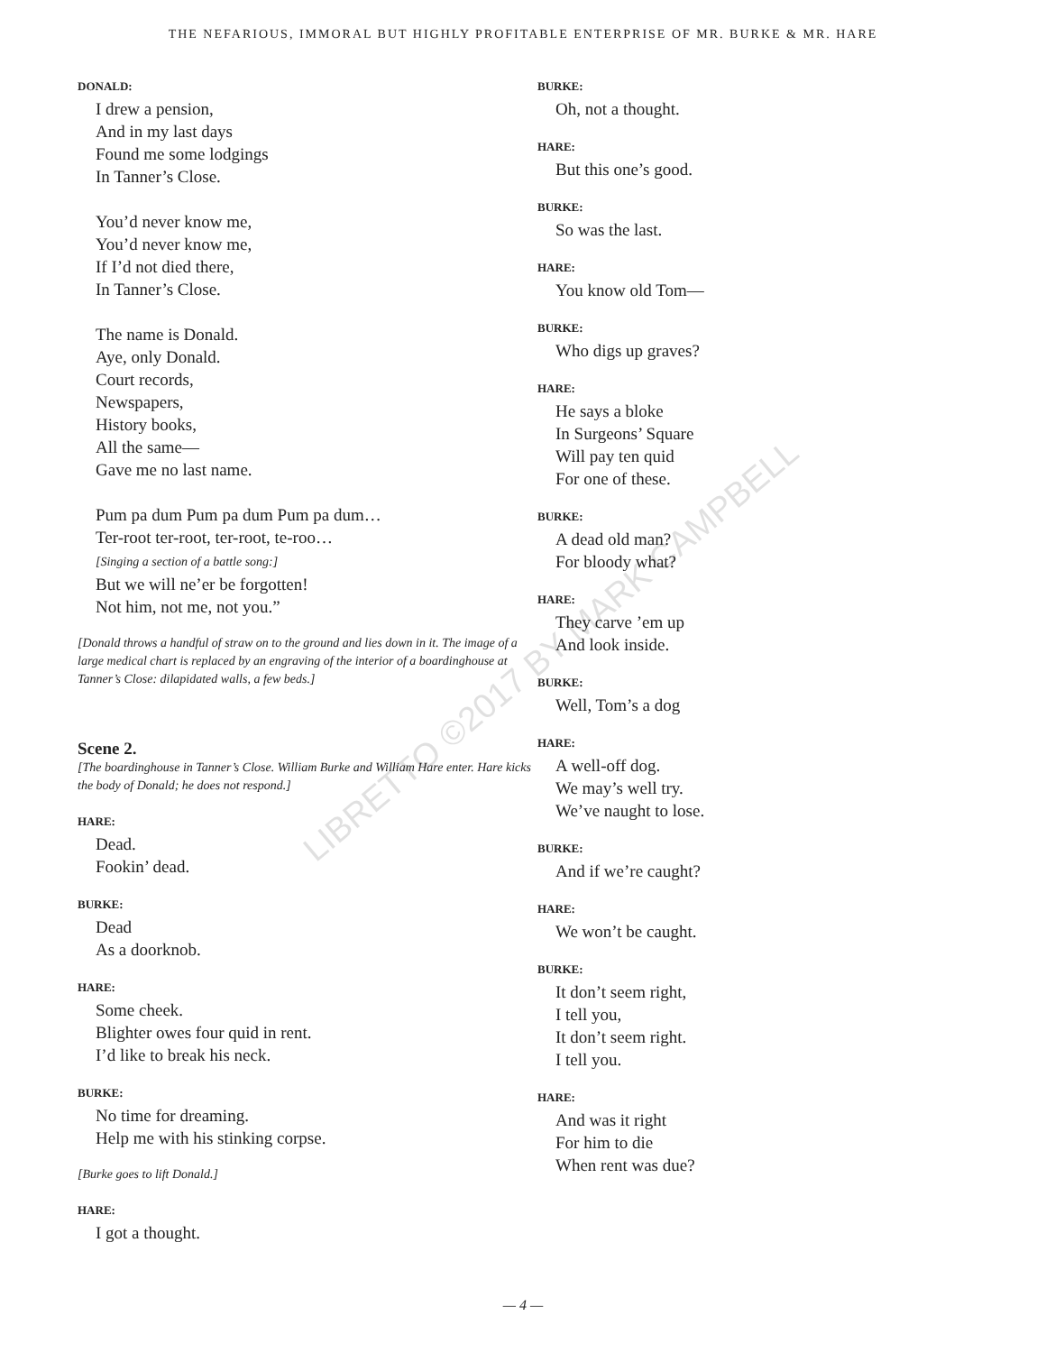THE NEFARIOUS, IMMORAL BUT HIGHLY PROFITABLE ENTERPRISE OF MR. BURKE & MR. HARE
DONALD:
I drew a pension,
And in my last days
Found me some lodgings
In Tanner’s Close.
You’d never know me,
You’d never know me,
If I’d not died there,
In Tanner’s Close.
The name is Donald.
Aye, only Donald.
Court records,
Newspapers,
History books,
All the same—
Gave me no last name.
Pum pa dum Pum pa dum Pum pa dum…
Ter-root ter-root, ter-root, te-roo…
[Singing a section of a battle song:]
But we will ne’er be forgotten!
Not him, not me, not you.”
[Donald throws a handful of straw on to the ground and lies down in it. The image of a large medical chart is replaced by an engraving of the interior of a boardinghouse at Tanner’s Close: dilapidated walls, a few beds.]
Scene 2.
[The boardinghouse in Tanner’s Close. William Burke and William Hare enter. Hare kicks the body of Donald; he does not respond.]
HARE:
Dead.
Fookin’ dead.
BURKE:
Dead
As a doorknob.
HARE:
Some cheek.
Blighter owes four quid in rent.
I’d like to break his neck.
BURKE:
No time for dreaming.
Help me with his stinking corpse.
[Burke goes to lift Donald.]
HARE:
I got a thought.
BURKE:
Oh, not a thought.
HARE:
But this one’s good.
BURKE:
So was the last.
HARE:
You know old Tom—
BURKE:
Who digs up graves?
HARE:
He says a bloke
In Surgeons’ Square
Will pay ten quid
For one of these.
BURKE:
A dead old man?
For bloody what?
HARE:
They carve ’em up
And look inside.
BURKE:
Well, Tom’s a dog
HARE:
A well-off dog.
We may’s well try.
We’ve naught to lose.
BURKE:
And if we’re caught?
HARE:
We won’t be caught.
BURKE:
It don’t seem right,
I tell you,
It don’t seem right.
I tell you.
HARE:
And was it right
For him to die
When rent was due?
LIBRETTO ©2017 BY MARK CAMPBELL
— 4 —